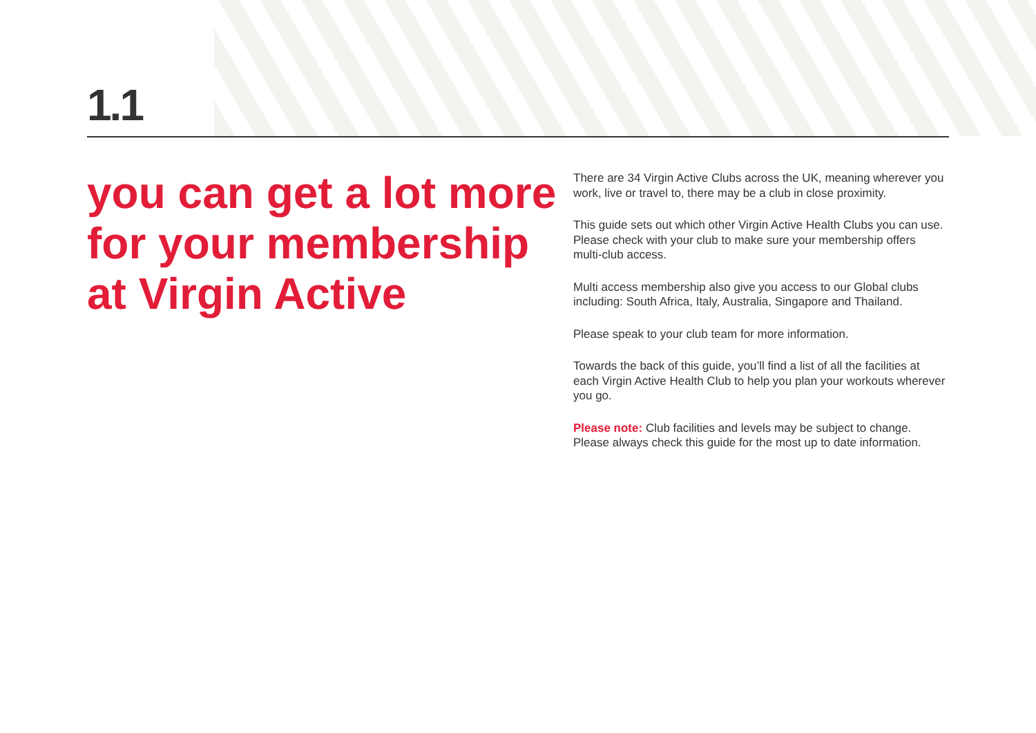1.1
you can get a lot more for your membership at Virgin Active
There are 34 Virgin Active Clubs across the UK, meaning wherever you work, live or travel to, there may be a club in close proximity.
This guide sets out which other Virgin Active Health Clubs you can use. Please check with your club to make sure your membership offers multi-club access.
Multi access membership also give you access to our Global clubs including: South Africa, Italy, Australia, Singapore and Thailand.
Please speak to your club team for more information.
Towards the back of this guide, you’ll find a list of all the facilities at each Virgin Active Health Club to help you plan your workouts wherever you go.
Please note: Club facilities and levels may be subject to change. Please always check this guide for the most up to date information.